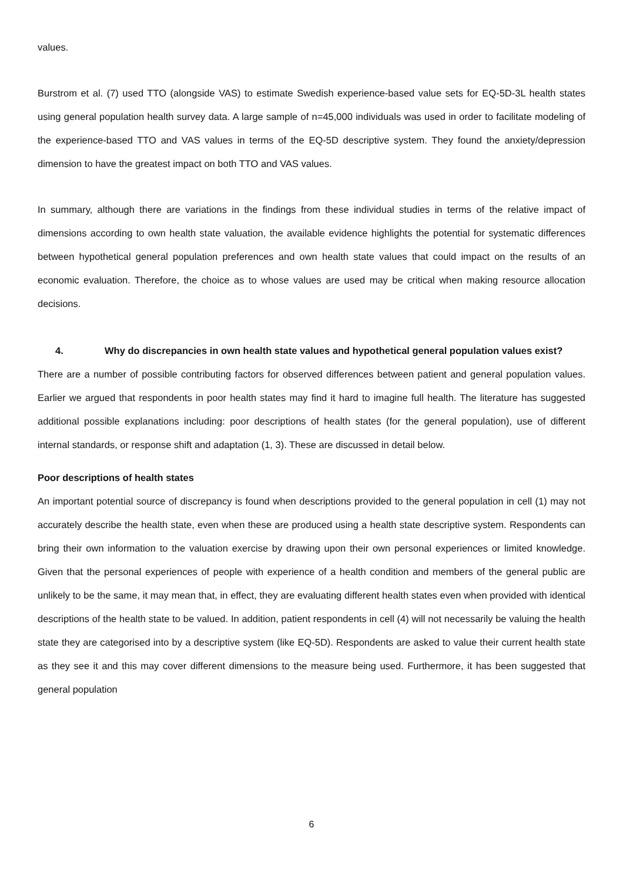values.
Burstrom et al. (7) used TTO (alongside VAS) to estimate Swedish experience-based value sets for EQ-5D-3L health states using general population health survey data. A large sample of n=45,000 individuals was used in order to facilitate modeling of the experience-based TTO and VAS values in terms of the EQ-5D descriptive system. They found the anxiety/depression dimension to have the greatest impact on both TTO and VAS values.
In summary, although there are variations in the findings from these individual studies in terms of the relative impact of dimensions according to own health state valuation, the available evidence highlights the potential for systematic differences between hypothetical general population preferences and own health state values that could impact on the results of an economic evaluation. Therefore, the choice as to whose values are used may be critical when making resource allocation decisions.
4. Why do discrepancies in own health state values and hypothetical general population values exist?
There are a number of possible contributing factors for observed differences between patient and general population values. Earlier we argued that respondents in poor health states may find it hard to imagine full health. The literature has suggested additional possible explanations including: poor descriptions of health states (for the general population), use of different internal standards, or response shift and adaptation (1, 3). These are discussed in detail below.
Poor descriptions of health states
An important potential source of discrepancy is found when descriptions provided to the general population in cell (1) may not accurately describe the health state, even when these are produced using a health state descriptive system. Respondents can bring their own information to the valuation exercise by drawing upon their own personal experiences or limited knowledge. Given that the personal experiences of people with experience of a health condition and members of the general public are unlikely to be the same, it may mean that, in effect, they are evaluating different health states even when provided with identical descriptions of the health state to be valued. In addition, patient respondents in cell (4) will not necessarily be valuing the health state they are categorised into by a descriptive system (like EQ-5D). Respondents are asked to value their current health state as they see it and this may cover different dimensions to the measure being used. Furthermore, it has been suggested that general population
6